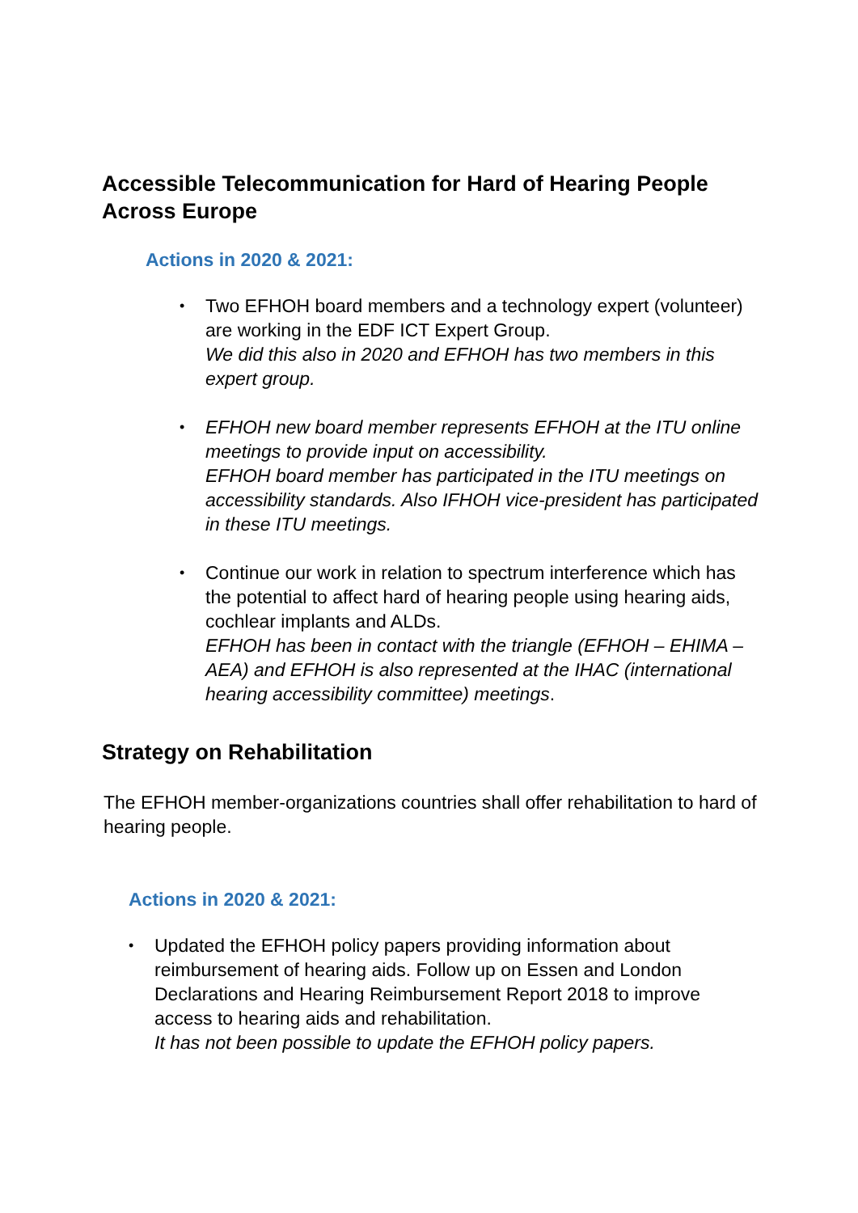Accessible Telecommunication for Hard of Hearing People Across Europe
Actions in 2020 & 2021:
• Two EFHOH board members and a technology expert (volunteer) are working in the EDF ICT Expert Group.
We did this also in 2020 and EFHOH has two members in this expert group.
• EFHOH new board member represents EFHOH at the ITU online meetings to provide input on accessibility.
EFHOH board member has participated in the ITU meetings on accessibility standards. Also IFHOH vice-president has participated in these ITU meetings.
• Continue our work in relation to spectrum interference which has the potential to affect hard of hearing people using hearing aids, cochlear implants and ALDs.
EFHOH has been in contact with the triangle (EFHOH – EHIMA – AEA) and EFHOH is also represented at the IHAC (international hearing accessibility committee) meetings.
Strategy on Rehabilitation
The EFHOH member-organizations countries shall offer rehabilitation to hard of hearing people.
Actions in 2020 & 2021:
• Updated the EFHOH policy papers providing information about reimbursement of hearing aids. Follow up on Essen and London Declarations and Hearing Reimbursement Report 2018 to improve access to hearing aids and rehabilitation.
It has not been possible to update the EFHOH policy papers.